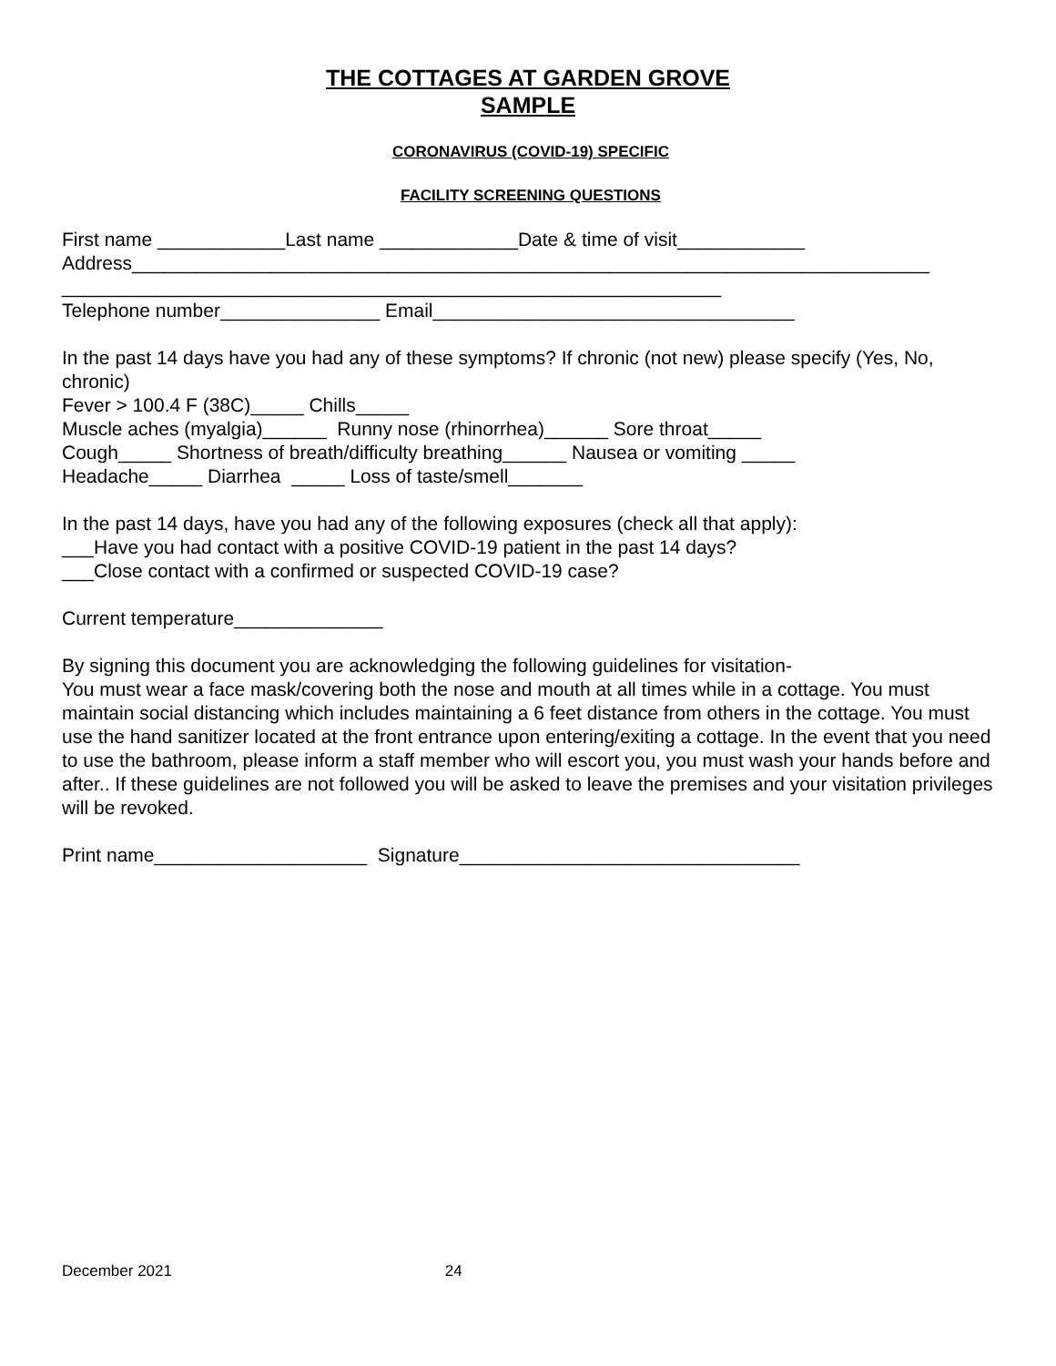THE COTTAGES AT GARDEN GROVE
SAMPLE
CORONAVIRUS (COVID-19) SPECIFIC
FACILITY SCREENING QUESTIONS
First name ____________Last name _____________Date & time of visit____________ Address___________________________________________________________________________ ______________________________________________________________ Telephone number_______________ Email__________________________________
In the past 14 days have you had any of these symptoms? If chronic (not new) please specify (Yes, No, chronic) Fever > 100.4 F (38C)_____ Chills_____ Muscle aches (myalgia)______ Runny nose (rhinorrhea)______ Sore throat_____ Cough_____ Shortness of breath/difficulty breathing______ Nausea or vomiting _____ Headache_____ Diarrhea _____ Loss of taste/smell_______
In the past 14 days, have you had any of the following exposures (check all that apply): ___Have you had contact with a positive COVID-19 patient in the past 14 days? ___Close contact with a confirmed or suspected COVID-19 case?
Current temperature______________
By signing this document you are acknowledging the following guidelines for visitation- You must wear a face mask/covering both the nose and mouth at all times while in a cottage. You must maintain social distancing which includes maintaining a 6 feet distance from others in the cottage. You must use the hand sanitizer located at the front entrance upon entering/exiting a cottage. In the event that you need to use the bathroom, please inform a staff member who will escort you, you must wash your hands before and after.. If these guidelines are not followed you will be asked to leave the premises and your visitation privileges will be revoked.
Print name____________________ Signature________________________________
December 2021 24